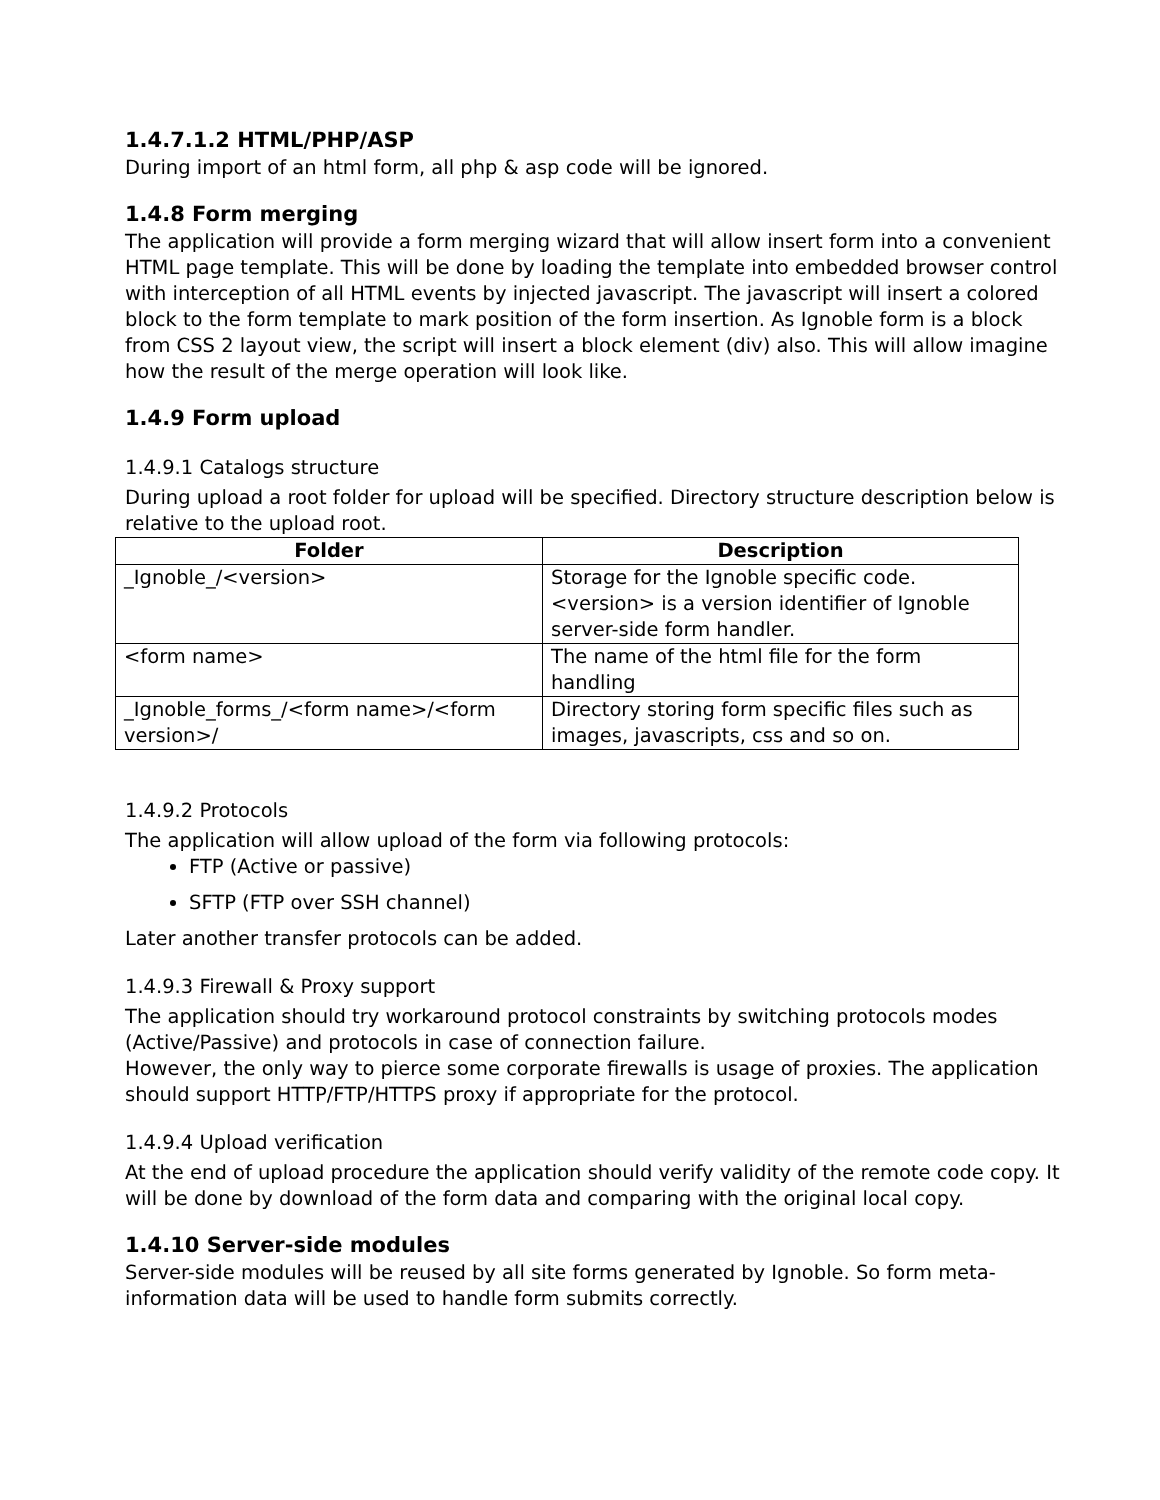1.4.7.1.2 HTML/PHP/ASP
During import of an html form, all php & asp code will be ignored.
1.4.8 Form merging
The application will provide a form merging wizard that will allow insert form into a convenient HTML page template. This will be done by loading the template into embedded browser control with interception of all HTML events by injected javascript. The javascript will insert a colored block to the form template to mark position of the form insertion. As Ignoble form is a block from CSS 2 layout view, the script will insert a block element (div) also. This will allow imagine how the result of the merge operation will look like.
1.4.9 Form upload
1.4.9.1 Catalogs structure
During upload a root folder for upload will be specified. Directory structure description below is relative to the upload root.
| Folder | Description |
| --- | --- |
| _Ignoble_/<version> | Storage for the Ignoble specific code. <version> is a version identifier of Ignoble server-side form handler. |
| <form name> | The name of the html file for the form handling |
| _Ignoble_forms_/<form name>/<form version>/ | Directory storing form specific files such as images, javascripts, css and so on. |
1.4.9.2 Protocols
The application will allow upload of the form via following protocols:
FTP (Active or passive)
SFTP (FTP over SSH channel)
Later another transfer protocols can be added.
1.4.9.3 Firewall & Proxy support
The application should try workaround protocol constraints by switching protocols modes (Active/Passive) and protocols in case of connection failure.
However, the only way to pierce some corporate firewalls is usage of proxies. The application should support HTTP/FTP/HTTPS proxy if appropriate for the protocol.
1.4.9.4 Upload verification
At the end of upload procedure the application should verify validity of the remote code copy. It will be done by download of the form data and comparing with the original local copy.
1.4.10 Server-side modules
Server-side modules will be reused by all site forms generated by Ignoble. So form meta-information data will be used to handle form submits correctly.